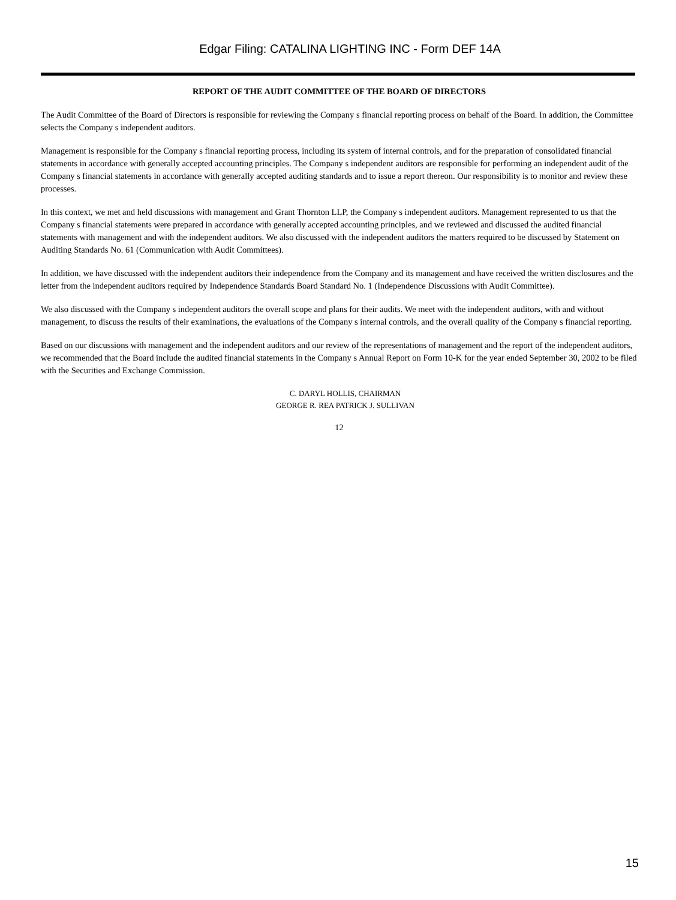Edgar Filing: CATALINA LIGHTING INC - Form DEF 14A
REPORT OF THE AUDIT COMMITTEE OF THE BOARD OF DIRECTORS
The Audit Committee of the Board of Directors is responsible for reviewing the Company s financial reporting process on behalf of the Board. In addition, the Committee selects the Company s independent auditors.
Management is responsible for the Company s financial reporting process, including its system of internal controls, and for the preparation of consolidated financial statements in accordance with generally accepted accounting principles. The Company s independent auditors are responsible for performing an independent audit of the Company s financial statements in accordance with generally accepted auditing standards and to issue a report thereon. Our responsibility is to monitor and review these processes.
In this context, we met and held discussions with management and Grant Thornton LLP, the Company s independent auditors. Management represented to us that the Company s financial statements were prepared in accordance with generally accepted accounting principles, and we reviewed and discussed the audited financial statements with management and with the independent auditors. We also discussed with the independent auditors the matters required to be discussed by Statement on Auditing Standards No. 61 (Communication with Audit Committees).
In addition, we have discussed with the independent auditors their independence from the Company and its management and have received the written disclosures and the letter from the independent auditors required by Independence Standards Board Standard No. 1 (Independence Discussions with Audit Committee).
We also discussed with the Company s independent auditors the overall scope and plans for their audits. We meet with the independent auditors, with and without management, to discuss the results of their examinations, the evaluations of the Company s internal controls, and the overall quality of the Company s financial reporting.
Based on our discussions with management and the independent auditors and our review of the representations of management and the report of the independent auditors, we recommended that the Board include the audited financial statements in the Company s Annual Report on Form 10-K for the year ended September 30, 2002 to be filed with the Securities and Exchange Commission.
C. DARYL HOLLIS, CHAIRMAN
GEORGE R. REA PATRICK J. SULLIVAN
12
15